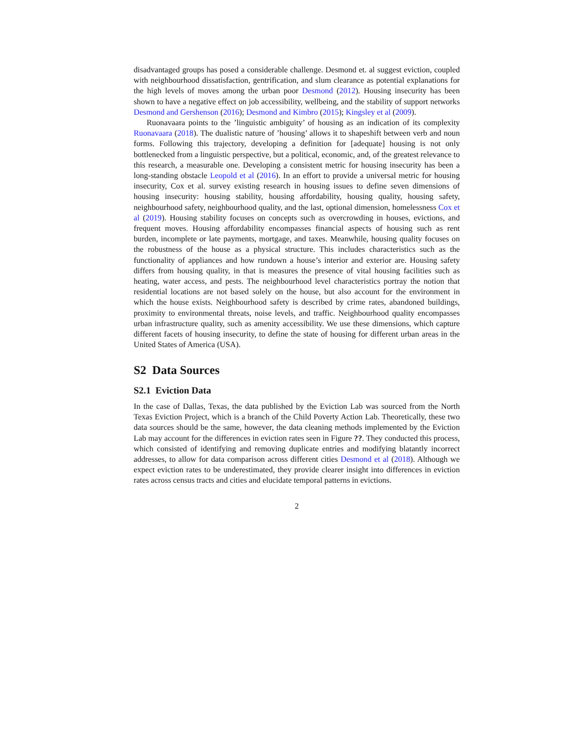disadvantaged groups has posed a considerable challenge. Desmond et. al suggest eviction, coupled with neighbourhood dissatisfaction, gentrification, and slum clearance as potential explanations for the high levels of moves among the urban poor Desmond (2012). Housing insecurity has been shown to have a negative effect on job accessibility, wellbeing, and the stability of support networks Desmond and Gershenson (2016); Desmond and Kimbro (2015); Kingsley et al (2009).
Ruonavaara points to the ’linguistic ambiguity’ of housing as an indication of its complexity Ruonavaara (2018). The dualistic nature of ’housing’ allows it to shapeshift between verb and noun forms. Following this trajectory, developing a definition for [adequate] housing is not only bottlenecked from a linguistic perspective, but a political, economic, and, of the greatest relevance to this research, a measurable one. Developing a consistent metric for housing insecurity has been a long-standing obstacle Leopold et al (2016). In an effort to provide a universal metric for housing insecurity, Cox et al. survey existing research in housing issues to define seven dimensions of housing insecurity: housing stability, housing affordability, housing quality, housing safety, neighbourhood safety, neighbourhood quality, and the last, optional dimension, homelessness Cox et al (2019). Housing stability focuses on concepts such as overcrowding in houses, evictions, and frequent moves. Housing affordability encompasses financial aspects of housing such as rent burden, incomplete or late payments, mortgage, and taxes. Meanwhile, housing quality focuses on the robustness of the house as a physical structure. This includes characteristics such as the functionality of appliances and how rundown a house’s interior and exterior are. Housing safety differs from housing quality, in that is measures the presence of vital housing facilities such as heating, water access, and pests. The neighbourhood level characteristics portray the notion that residential locations are not based solely on the house, but also account for the environment in which the house exists. Neighbourhood safety is described by crime rates, abandoned buildings, proximity to environmental threats, noise levels, and traffic. Neighbourhood quality encompasses urban infrastructure quality, such as amenity accessibility. We use these dimensions, which capture different facets of housing insecurity, to define the state of housing for different urban areas in the United States of America (USA).
S2 Data Sources
S2.1 Eviction Data
In the case of Dallas, Texas, the data published by the Eviction Lab was sourced from the North Texas Eviction Project, which is a branch of the Child Poverty Action Lab. Theoretically, these two data sources should be the same, however, the data cleaning methods implemented by the Eviction Lab may account for the differences in eviction rates seen in Figure ??. They conducted this process, which consisted of identifying and removing duplicate entries and modifying blatantly incorrect addresses, to allow for data comparison across different cities Desmond et al (2018). Although we expect eviction rates to be underestimated, they provide clearer insight into differences in eviction rates across census tracts and cities and elucidate temporal patterns in evictions.
2